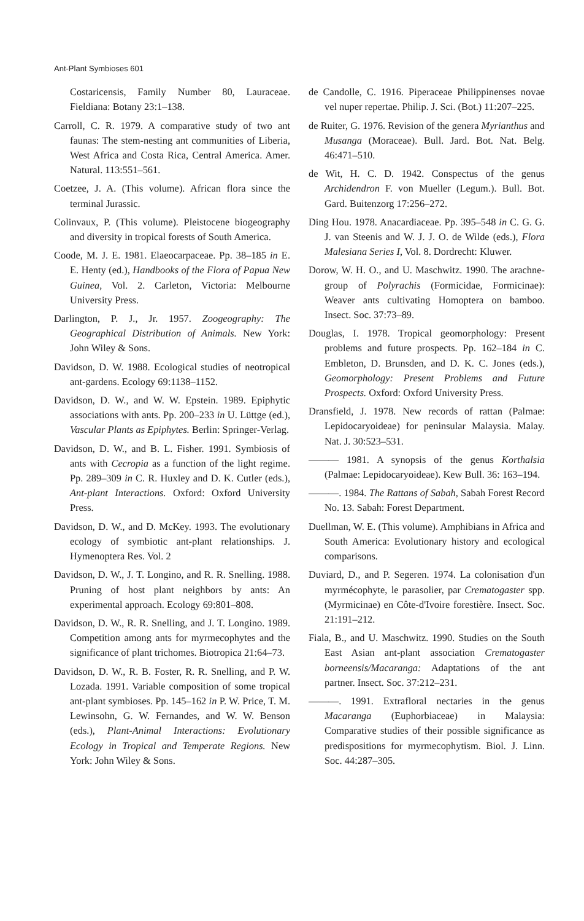Ant-Plant Symbioses 601
Costaricensis, Family Number 80, Lauraceae. Fieldiana: Botany 23:1–138.
Carroll, C. R. 1979. A comparative study of two ant faunas: The stem-nesting ant communities of Liberia, West Africa and Costa Rica, Central America. Amer. Natural. 113:551–561.
Coetzee, J. A. (This volume). African flora since the terminal Jurassic.
Colinvaux, P. (This volume). Pleistocene biogeography and diversity in tropical forests of South America.
Coode, M. J. E. 1981. Elaeocarpaceae. Pp. 38–185 in E. E. Henty (ed.), Handbooks of the Flora of Papua New Guinea, Vol. 2. Carleton, Victoria: Melbourne University Press.
Darlington, P. J., Jr. 1957. Zoogeography: The Geographical Distribution of Animals. New York: John Wiley & Sons.
Davidson, D. W. 1988. Ecological studies of neotropical ant-gardens. Ecology 69:1138–1152.
Davidson, D. W., and W. W. Epstein. 1989. Epiphytic associations with ants. Pp. 200–233 in U. Lüttge (ed.), Vascular Plants as Epiphytes. Berlin: Springer-Verlag.
Davidson, D. W., and B. L. Fisher. 1991. Symbiosis of ants with Cecropia as a function of the light regime. Pp. 289–309 in C. R. Huxley and D. K. Cutler (eds.), Ant-plant Interactions. Oxford: Oxford University Press.
Davidson, D. W., and D. McKey. 1993. The evolutionary ecology of symbiotic ant-plant relationships. J. Hymenoptera Res. Vol. 2
Davidson, D. W., J. T. Longino, and R. R. Snelling. 1988. Pruning of host plant neighbors by ants: An experimental approach. Ecology 69:801–808.
Davidson, D. W., R. R. Snelling, and J. T. Longino. 1989. Competition among ants for myrmecophytes and the significance of plant trichomes. Biotropica 21:64–73.
Davidson, D. W., R. B. Foster, R. R. Snelling, and P. W. Lozada. 1991. Variable composition of some tropical ant-plant symbioses. Pp. 145–162 in P. W. Price, T. M. Lewinsohn, G. W. Fernandes, and W. W. Benson (eds.), Plant-Animal Interactions: Evolutionary Ecology in Tropical and Temperate Regions. New York: John Wiley & Sons.
de Candolle, C. 1916. Piperaceae Philippinenses novae vel nuper repertae. Philip. J. Sci. (Bot.) 11:207–225.
de Ruiter, G. 1976. Revision of the genera Myrianthus and Musanga (Moraceae). Bull. Jard. Bot. Nat. Belg. 46:471–510.
de Wit, H. C. D. 1942. Conspectus of the genus Archidendron F. von Mueller (Legum.). Bull. Bot. Gard. Buitenzorg 17:256–272.
Ding Hou. 1978. Anacardiaceae. Pp. 395–548 in C. G. G. J. van Steenis and W. J. J. O. de Wilde (eds.), Flora Malesiana Series I, Vol. 8. Dordrecht: Kluwer.
Dorow, W. H. O., and U. Maschwitz. 1990. The arachne-group of Polyrachis (Formicidae, Formicinae): Weaver ants cultivating Homoptera on bamboo. Insect. Soc. 37:73–89.
Douglas, I. 1978. Tropical geomorphology: Present problems and future prospects. Pp. 162–184 in C. Embleton, D. Brunsden, and D. K. C. Jones (eds.), Geomorphology: Present Problems and Future Prospects. Oxford: Oxford University Press.
Dransfield, J. 1978. New records of rattan (Palmae: Lepidocaryoideae) for peninsular Malaysia. Malay. Nat. J. 30:523–531.
——— 1981. A synopsis of the genus Korthalsia (Palmae: Lepidocaryoideae). Kew Bull. 36: 163–194.
———. 1984. The Rattans of Sabah, Sabah Forest Record No. 13. Sabah: Forest Department.
Duellman, W. E. (This volume). Amphibians in Africa and South America: Evolutionary history and ecological comparisons.
Duviard, D., and P. Segeren. 1974. La colonisation d'un myrmécophyte, le parasolier, par Crematogaster spp. (Myrmicinae) en Côte-d'Ivoire forestière. Insect. Soc. 21:191–212.
Fiala, B., and U. Maschwitz. 1990. Studies on the South East Asian ant-plant association Crematogaster borneensis/Macaranga: Adaptations of the ant partner. Insect. Soc. 37:212–231.
———. 1991. Extrafloral nectaries in the genus Macaranga (Euphorbiaceae) in Malaysia: Comparative studies of their possible significance as predispositions for myrmecophytism. Biol. J. Linn. Soc. 44:287–305.